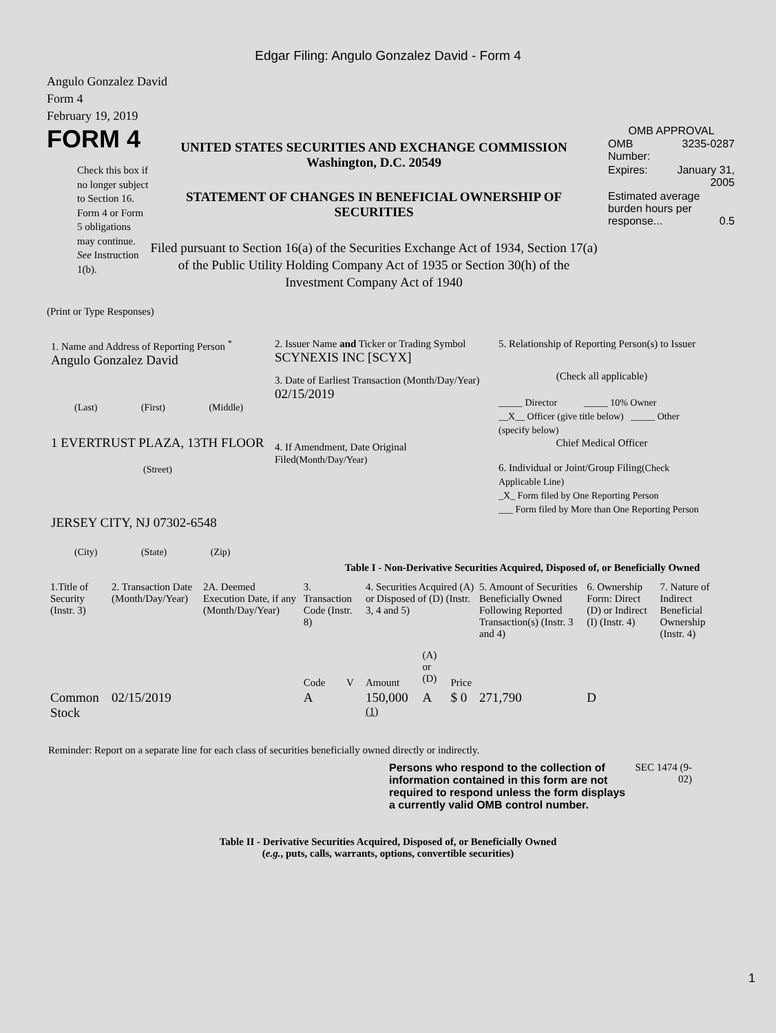Edgar Filing: Angulo Gonzalez David - Form 4
Angulo Gonzalez David
Form 4
February 19, 2019
FORM 4
Check this box if no longer subject to Section 16. Form 4 or Form 5 obligations may continue. See Instruction 1(b).
UNITED STATES SECURITIES AND EXCHANGE COMMISSION
Washington, D.C. 20549
STATEMENT OF CHANGES IN BENEFICIAL OWNERSHIP OF SECURITIES
Filed pursuant to Section 16(a) of the Securities Exchange Act of 1934, Section 17(a) of the Public Utility Holding Company Act of 1935 or Section 30(h) of the Investment Company Act of 1940
OMB APPROVAL
| OMB Number: | 3235-0287 |
| Expires: | January 31, 2005 |
| Estimated average burden hours per response... 0.5 | |
(Print or Type Responses)
1. Name and Address of Reporting Person <sup>*</sup>
Angulo Gonzalez David
(Last) (First) (Middle)
1 EVERTRUST PLAZA, 13TH FLOOR
(Street)
JERSEY CITY, NJ 07302-6548
(City) (State) (Zip)
2. Issuer Name and Ticker or Trading Symbol
SCYNEXIS INC [SCYX]
3. Date of Earliest Transaction (Month/Day/Year)
02/15/2019
4. If Amendment, Date Original Filed(Month/Day/Year)
5. Relationship of Reporting Person(s) to Issuer
(Check all applicable)
_____ Director _____ 10% Owner
__X__ Officer (give title below) _____ Other (specify below)
Chief Medical Officer
6. Individual or Joint/Group Filing(Check Applicable Line)
_X_ Form filed by One Reporting Person
___ Form filed by More than One Reporting Person
Table I - Non-Derivative Securities Acquired, Disposed of, or Beneficially Owned
| 1.Title of Security (Instr. 3) | 2. Transaction Date (Month/Day/Year) | 2A. Deemed Execution Date, if any (Month/Day/Year) | 3. Transaction Code (Instr. 8) | | 4. Securities Acquired (A) or Disposed of (D) (Instr. 3, 4 and 5) | | | 5. Amount of Securities Beneficially Owned Following Reported Transaction(s) (Instr. 3 and 4) | 6. Ownership Form: Direct (D) or Indirect (I) (Instr. 4) | 7. Nature of Indirect Beneficial Ownership (Instr. 4) |
| --- | --- | --- | --- | --- | --- | --- | --- | --- | --- | --- |
| | | | Code | V | Amount | (A) or (D) | Price | | | |
| Common Stock | 02/15/2019 | | A | | 150,000 <sup>(1)</sup> | A | $ 0 | 271,790 | D | |
Reminder: Report on a separate line for each class of securities beneficially owned directly or indirectly.
Persons who respond to the collection of information contained in this form are not required to respond unless the form displays a currently valid OMB control number.
SEC 1474 (9-02)
Table II - Derivative Securities Acquired, Disposed of, or Beneficially Owned
(e.g., puts, calls, warrants, options, convertible securities)
1